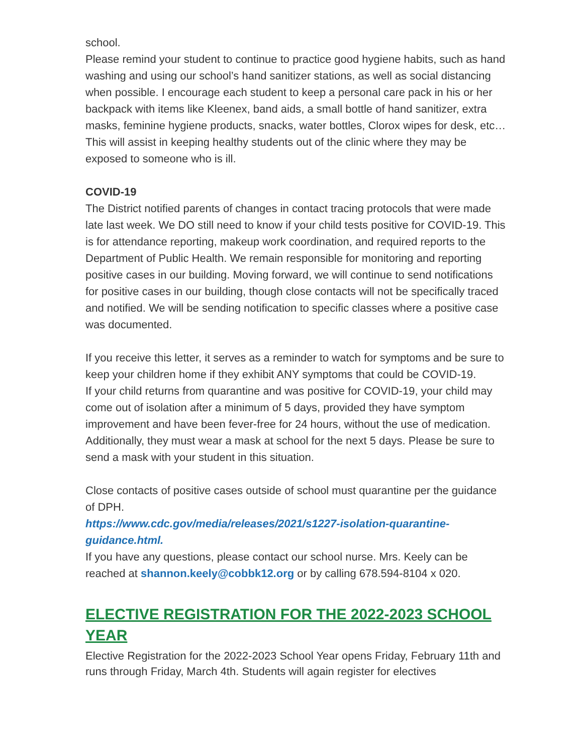school.
Please remind your student to continue to practice good hygiene habits, such as hand washing and using our school’s hand sanitizer stations, as well as social distancing when possible. I encourage each student to keep a personal care pack in his or her backpack with items like Kleenex, band aids, a small bottle of hand sanitizer, extra masks, feminine hygiene products, snacks, water bottles, Clorox wipes for desk, etc… This will assist in keeping healthy students out of the clinic where they may be exposed to someone who is ill.
COVID-19
The District notified parents of changes in contact tracing protocols that were made late last week. We DO still need to know if your child tests positive for COVID-19. This is for attendance reporting, makeup work coordination, and required reports to the Department of Public Health. We remain responsible for monitoring and reporting positive cases in our building. Moving forward, we will continue to send notifications for positive cases in our building, though close contacts will not be specifically traced and notified. We will be sending notification to specific classes where a positive case was documented.
If you receive this letter, it serves as a reminder to watch for symptoms and be sure to keep your children home if they exhibit ANY symptoms that could be COVID-19.
If your child returns from quarantine and was positive for COVID-19, your child may come out of isolation after a minimum of 5 days, provided they have symptom improvement and have been fever-free for 24 hours, without the use of medication. Additionally, they must wear a mask at school for the next 5 days. Please be sure to send a mask with your student in this situation.
Close contacts of positive cases outside of school must quarantine per the guidance of DPH.
https://www.cdc.gov/media/releases/2021/s1227-isolation-quarantine-guidance.html.
If you have any questions, please contact our school nurse. Mrs. Keely can be reached at shannon.keely@cobbk12.org or by calling 678.594-8104 x 020.
ELECTIVE REGISTRATION FOR THE 2022-2023 SCHOOL YEAR
Elective Registration for the 2022-2023 School Year opens Friday, February 11th and runs through Friday, March 4th. Students will again register for electives